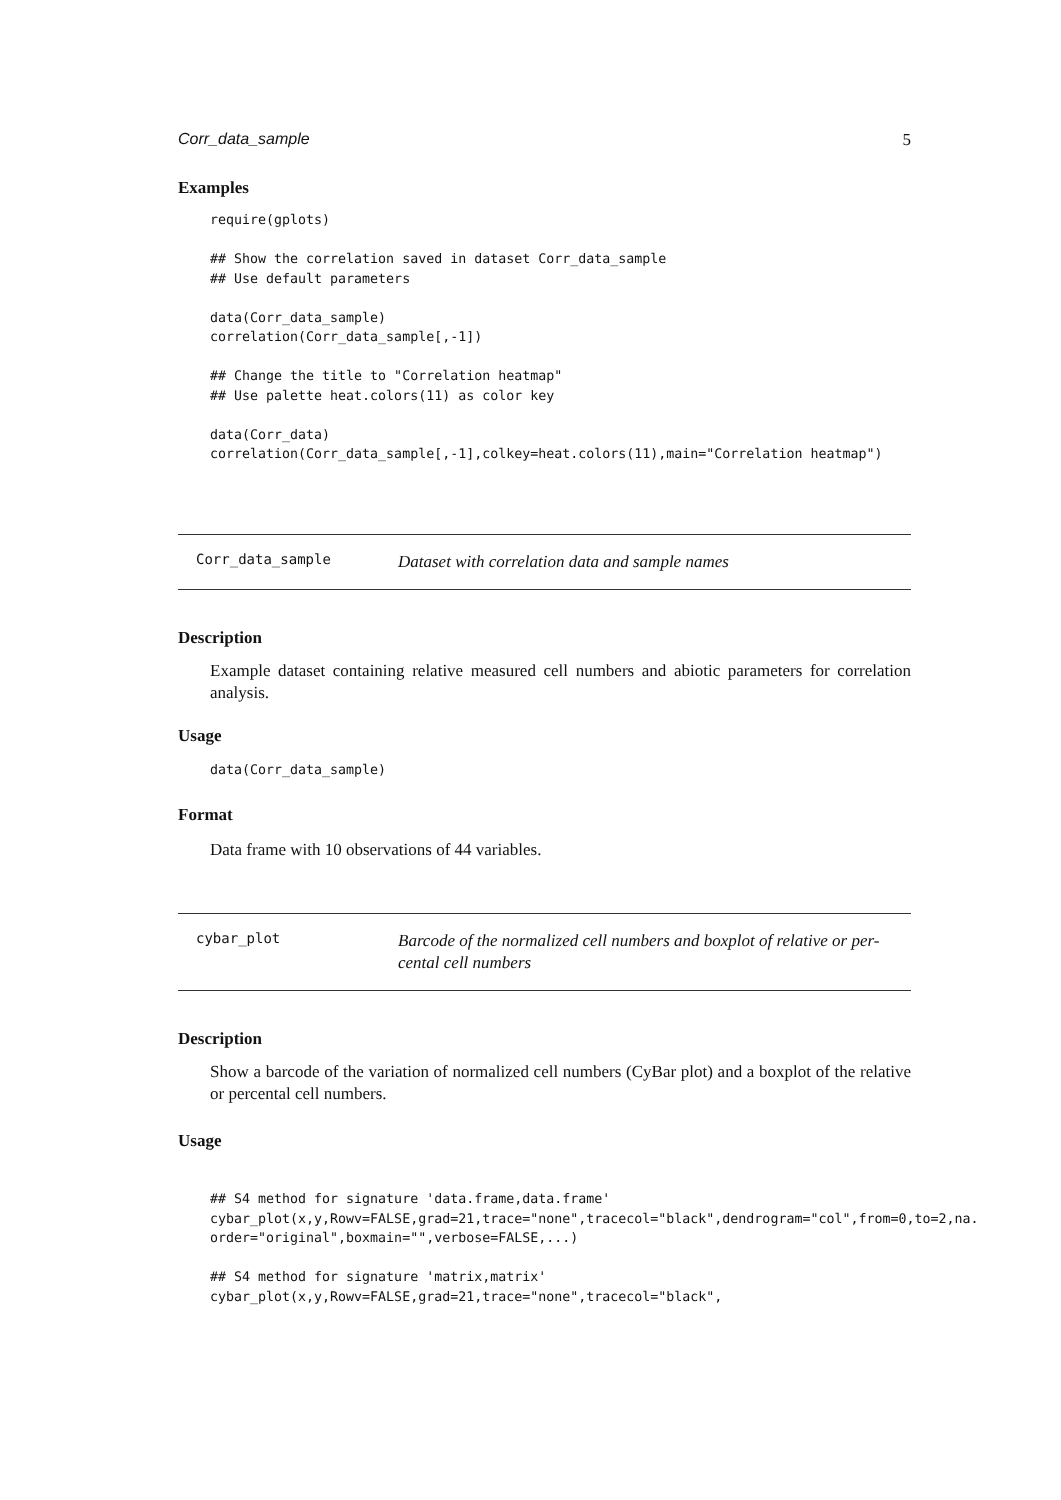Corr_data_sample 5
Examples
require(gplots)

## Show the correlation saved in dataset Corr_data_sample
## Use default parameters

data(Corr_data_sample)
correlation(Corr_data_sample[,-1])

## Change the title to "Correlation heatmap"
## Use palette heat.colors(11) as color key

data(Corr_data)
correlation(Corr_data_sample[,-1],colkey=heat.colors(11),main="Correlation heatmap")
Corr_data_sample
Dataset with correlation data and sample names
Description
Example dataset containing relative measured cell numbers and abiotic parameters for correlation analysis.
Usage
data(Corr_data_sample)
Format
Data frame with 10 observations of 44 variables.
cybar_plot
Barcode of the normalized cell numbers and boxplot of relative or per-cental cell numbers
Description
Show a barcode of the variation of normalized cell numbers (CyBar plot) and a boxplot of the relative or percental cell numbers.
Usage
## S4 method for signature 'data.frame,data.frame'
cybar_plot(x,y,Rowv=FALSE,grad=21,trace="none",tracecol="black",dendrogram="col",from=0,to=2,na.
order="original",boxmain="",verbose=FALSE,...)

## S4 method for signature 'matrix,matrix'
cybar_plot(x,y,Rowv=FALSE,grad=21,trace="none",tracecol="black",